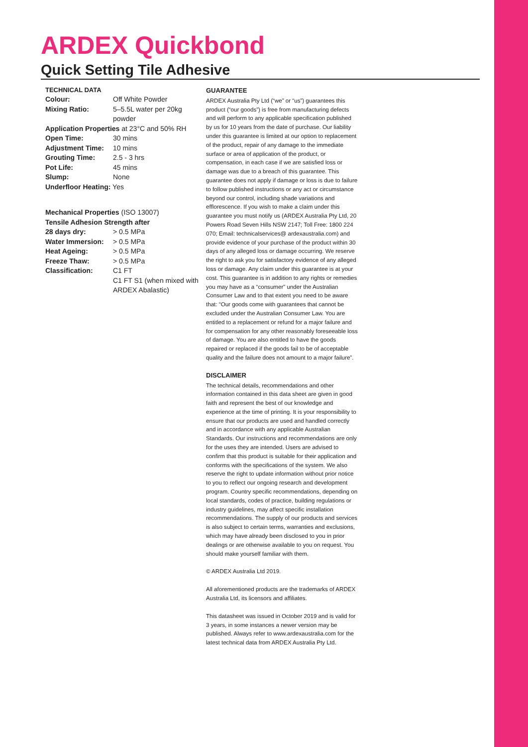ARDEX Quickbond
Quick Setting Tile Adhesive
TECHNICAL DATA
| Colour: | Off White Powder |
| Mixing Ratio: | 5–5.5L water per 20kg powder |
| Application Properties at 23°C and 50% RH | |
| Open Time: | 30 mins |
| Adjustment Time: | 10 mins |
| Grouting Time: | 2.5 - 3 hrs |
| Pot Life: | 45 mins |
| Slump: | None |
| Underfloor Heating: Yes | |
| Mechanical Properties (ISO 13007) | |
| Tensile Adhesion Strength after | |
| 28 days dry: | > 0.5 MPa |
| Water Immersion: | > 0.5 MPa |
| Heat Ageing: | > 0.5 MPa |
| Freeze Thaw: | > 0.5 MPa |
| Classification: | C1 FT C1 FT S1 (when mixed with ARDEX Abalastic) |
GUARANTEE
ARDEX Australia Pty Ltd (“we” or “us”) guarantees this product (“our goods”) is free from manufacturing defects and will perform to any applicable specification published by us for 10 years from the date of purchase. Our liability under this guarantee is limited at our option to replacement of the product, repair of any damage to the immediate surface or area of application of the product, or compensation, in each case if we are satisfied loss or damage was due to a breach of this guarantee. This guarantee does not apply if damage or loss is due to failure to follow published instructions or any act or circumstance beyond our control, including shade variations and efflorescence. If you wish to make a claim under this guarantee you must notify us (ARDEX Australia Pty Ltd, 20 Powers Road Seven Hills NSW 2147; Toll Free: 1800 224 070; Email: technicalservices@ ardexaustralia.com) and provide evidence of your purchase of the product within 30 days of any alleged loss or damage occurring. We reserve the right to ask you for satisfactory evidence of any alleged loss or damage. Any claim under this guarantee is at your cost. This guarantee is in addition to any rights or remedies you may have as a “consumer” under the Australian Consumer Law and to that extent you need to be aware that: “Our goods come with guarantees that cannot be excluded under the Australian Consumer Law. You are entitled to a replacement or refund for a major failure and for compensation for any other reasonably foreseeable loss of damage. You are also entitled to have the goods repaired or replaced if the goods fail to be of acceptable quality and the failure does not amount to a major failure”.
DISCLAIMER
The technical details, recommendations and other information contained in this data sheet are given in good faith and represent the best of our knowledge and experience at the time of printing. It is your responsibility to ensure that our products are used and handled correctly and in accordance with any applicable Australian Standards. Our instructions and recommendations are only for the uses they are intended. Users are advised to confirm that this product is suitable for their application and conforms with the specifications of the system. We also reserve the right to update information without prior notice to you to reflect our ongoing research and development program. Country specific recommendations, depending on local standards, codes of practice, building regulations or industry guidelines, may affect specific installation recommendations. The supply of our products and services is also subject to certain terms, warranties and exclusions, which may have already been disclosed to you in prior dealings or are otherwise available to you on request. You should make yourself familiar with them.
© ARDEX Australia Ltd 2019.
All aforementioned products are the trademarks of ARDEX Australia Ltd, its licensors and affiliates.
This datasheet was issued in October 2019 and is valid for 3 years, in some instances a newer version may be published. Always refer to www.ardexaustralia.com for the latest technical data from ARDEX Australia Pty Ltd.